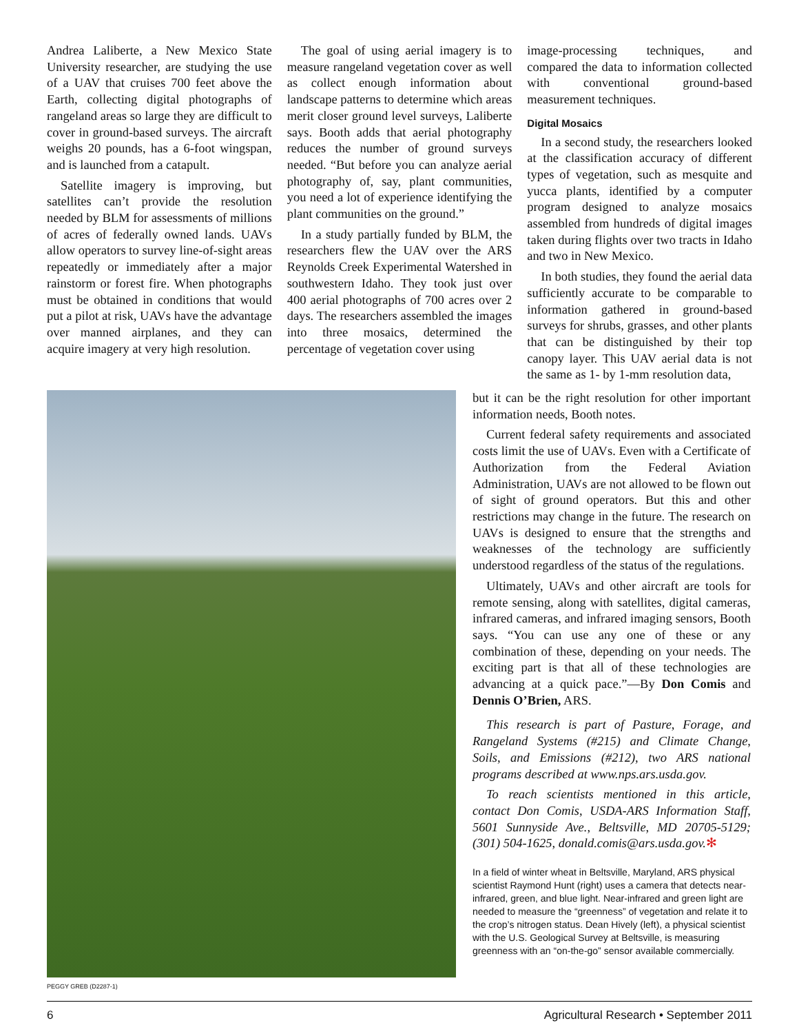Andrea Laliberte, a New Mexico State University researcher, are studying the use of a UAV that cruises 700 feet above the Earth, collecting digital photographs of rangeland areas so large they are difficult to cover in ground-based surveys. The aircraft weighs 20 pounds, has a 6-foot wingspan, and is launched from a catapult.
Satellite imagery is improving, but satellites can’t provide the resolution needed by BLM for assessments of millions of acres of federally owned lands. UAVs allow operators to survey line-of-sight areas repeatedly or immediately after a major rainstorm or forest fire. When photographs must be obtained in conditions that would put a pilot at risk, UAVs have the advantage over manned airplanes, and they can acquire imagery at very high resolution.
The goal of using aerial imagery is to measure rangeland vegetation cover as well as collect enough information about landscape patterns to determine which areas merit closer ground level surveys, Laliberte says. Booth adds that aerial photography reduces the number of ground surveys needed. “But before you can analyze aerial photography of, say, plant communities, you need a lot of experience identifying the plant communities on the ground.”
In a study partially funded by BLM, the researchers flew the UAV over the ARS Reynolds Creek Experimental Watershed in southwestern Idaho. They took just over 400 aerial photographs of 700 acres over 2 days. The researchers assembled the images into three mosaics, determined the percentage of vegetation cover using
image-processing techniques, and compared the data to information collected with conventional ground-based measurement techniques.
Digital Mosaics
In a second study, the researchers looked at the classification accuracy of different types of vegetation, such as mesquite and yucca plants, identified by a computer program designed to analyze mosaics assembled from hundreds of digital images taken during flights over two tracts in Idaho and two in New Mexico.
In both studies, they found the aerial data sufficiently accurate to be comparable to information gathered in ground-based surveys for shrubs, grasses, and other plants that can be distinguished by their top canopy layer. This UAV aerial data is not the same as 1- by 1-mm resolution data,
PEGGY GREB (D2287-1)
but it can be the right resolution for other important information needs, Booth notes.
Current federal safety requirements and associated costs limit the use of UAVs. Even with a Certificate of Authorization from the Federal Aviation Administration, UAVs are not allowed to be flown out of sight of ground operators. But this and other restrictions may change in the future. The research on UAVs is designed to ensure that the strengths and weaknesses of the technology are sufficiently understood regardless of the status of the regulations.
Ultimately, UAVs and other aircraft are tools for remote sensing, along with satellites, digital cameras, infrared cameras, and infrared imaging sensors, Booth says. “You can use any one of these or any combination of these, depending on your needs. The exciting part is that all of these technologies are advancing at a quick pace.”—By Don Comis and Dennis O’Brien, ARS.
This research is part of Pasture, Forage, and Rangeland Systems (#215) and Climate Change, Soils, and Emissions (#212), two ARS national programs described at www.nps.ars.usda.gov.
To reach scientists mentioned in this article, contact Don Comis, USDA-ARS Information Staff, 5601 Sunnyside Ave., Beltsville, MD 20705-5129; (301) 504-1625, donald.comis@ars.usda.gov.✻
In a field of winter wheat in Beltsville, Maryland, ARS physical scientist Raymond Hunt (right) uses a camera that detects near-infrared, green, and blue light. Near-infrared and green light are needed to measure the “greenness” of vegetation and relate it to the crop’s nitrogen status. Dean Hively (left), a physical scientist with the U.S. Geological Survey at Beltsville, is measuring greenness with an “on-the-go” sensor available commercially.
6 Agricultural Research • September 2011